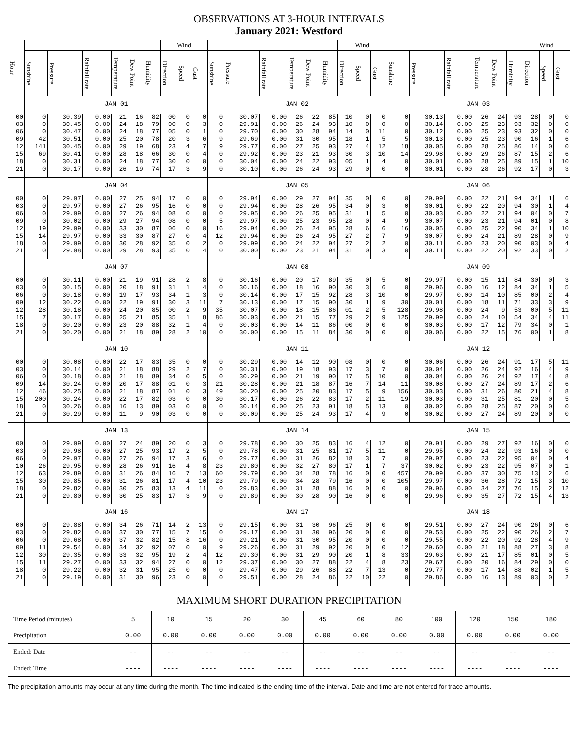OBSERVATIONS AT 3-HOUR INTERVALS
January 2021: Westford
| Hour | | | | | | | Wind | | | | | | | | | Wind | | | | | | | | | Wind | | |
| --- | --- | --- | --- | --- | --- | --- | --- | --- | --- | --- | --- | --- | --- | --- | --- | --- | --- | --- | --- | --- | --- | --- | --- | --- | --- | --- | --- |
| | Sunshine | Pressure | Rainfall rate | Temperature | Dew Point | Humidity | Direction | Speed | Gust | Sunshine | Pressure | Rainfall rate | Temperature | Dew Point | Humidity | Direction | Speed | Gust | Sunshine | Pressure | Rainfall rate | Temperature | Dew Point | Humidity | Direction | Speed | Gust |
| | JAN 01 | | | | | | | | | JAN 02 | | | | | | | | | JAN 03 | | | | | | | | |
| 00 | 0 | 30.39 | 0.00 | 21 | 16 | 82 | 00 | 0 | 0 | 0 | 30.07 | 0.00 | 26 | 22 | 85 | 10 | 0 | 0 | 0 | 30.13 | 0.00 | 26 | 24 | 93 | 28 | 0 | 0 |
| 03 | 0 | 30.45 | 0.00 | 24 | 18 | 79 | 00 | 0 | 3 | 0 | 29.91 | 0.00 | 26 | 24 | 93 | 10 | 0 | 0 | 0 | 30.14 | 0.00 | 25 | 23 | 93 | 32 | 0 | 0 |
| 06 | 0 | 30.47 | 0.00 | 24 | 18 | 77 | 05 | 0 | 1 | 0 | 29.70 | 0.00 | 30 | 28 | 94 | 14 | 0 | 11 | 0 | 30.12 | 0.00 | 25 | 23 | 93 | 32 | 0 | 0 |
| 09 | 42 | 30.51 | 0.00 | 25 | 20 | 78 | 20 | 3 | 6 | 9 | 29.69 | 0.00 | 31 | 30 | 95 | 18 | 1 | 5 | 5 | 30.13 | 0.00 | 25 | 23 | 90 | 16 | 1 | 6 |
| 12 | 141 | 30.45 | 0.00 | 29 | 19 | 68 | 23 | 4 | 7 | 9 | 29.77 | 0.00 | 27 | 25 | 93 | 27 | 4 | 12 | 18 | 30.05 | 0.00 | 28 | 25 | 86 | 14 | 0 | 0 |
| 15 | 69 | 30.41 | 0.00 | 28 | 18 | 66 | 30 | 0 | 4 | 0 | 29.92 | 0.00 | 23 | 21 | 93 | 30 | 3 | 10 | 14 | 29.98 | 0.00 | 29 | 26 | 87 | 15 | 2 | 6 |
| 18 | 0 | 30.31 | 0.00 | 24 | 18 | 77 | 30 | 0 | 0 | 0 | 30.04 | 0.00 | 24 | 22 | 93 | 05 | 1 | 4 | 0 | 30.01 | 0.00 | 28 | 25 | 89 | 15 | 1 | 10 |
| 21 | 0 | 30.17 | 0.00 | 26 | 19 | 74 | 17 | 3 | 9 | 0 | 30.10 | 0.00 | 26 | 24 | 93 | 29 | 0 | 0 | 0 | 30.01 | 0.00 | 28 | 26 | 92 | 17 | 0 | 3 |
| | JAN 04 | | | | | | | | | JAN 05 | | | | | | | | | JAN 06 | | | | | | | | |
| 00 | 0 | 29.97 | 0.00 | 27 | 25 | 94 | 17 | 0 | 0 | 0 | 29.94 | 0.00 | 29 | 27 | 94 | 35 | 0 | 0 | 0 | 29.99 | 0.00 | 22 | 21 | 94 | 34 | 1 | 6 |
| 03 | 0 | 29.97 | 0.00 | 27 | 26 | 95 | 16 | 0 | 0 | 0 | 29.94 | 0.00 | 28 | 26 | 95 | 34 | 0 | 3 | 0 | 30.01 | 0.00 | 22 | 20 | 94 | 30 | 1 | 4 |
| 06 | 0 | 29.99 | 0.00 | 27 | 26 | 94 | 08 | 0 | 0 | 0 | 29.95 | 0.00 | 26 | 25 | 95 | 31 | 1 | 5 | 0 | 30.03 | 0.00 | 22 | 21 | 94 | 04 | 0 | 7 |
| 09 | 0 | 30.02 | 0.00 | 29 | 27 | 94 | 08 | 0 | 0 | 5 | 29.97 | 0.00 | 25 | 23 | 95 | 28 | 0 | 4 | 9 | 30.07 | 0.00 | 23 | 21 | 94 | 01 | 0 | 8 |
| 12 | 19 | 29.99 | 0.00 | 33 | 30 | 87 | 06 | 0 | 0 | 16 | 29.94 | 0.00 | 26 | 24 | 95 | 28 | 6 | 6 | 16 | 30.05 | 0.00 | 25 | 22 | 90 | 34 | 1 | 10 |
| 15 | 14 | 29.97 | 0.00 | 33 | 30 | 87 | 27 | 0 | 4 | 12 | 29.94 | 0.00 | 26 | 24 | 95 | 27 | 2 | 7 | 9 | 30.07 | 0.00 | 24 | 21 | 89 | 28 | 0 | 9 |
| 18 | 0 | 29.99 | 0.00 | 30 | 28 | 92 | 35 | 0 | 2 | 0 | 29.99 | 0.00 | 24 | 22 | 94 | 27 | 2 | 2 | 0 | 30.11 | 0.00 | 23 | 20 | 90 | 03 | 0 | 4 |
| 21 | 0 | 29.98 | 0.00 | 29 | 28 | 93 | 35 | 0 | 4 | 0 | 30.00 | 0.00 | 23 | 21 | 94 | 31 | 0 | 3 | 0 | 30.11 | 0.00 | 22 | 20 | 92 | 33 | 0 | 2 |
| | JAN 07 | | | | | | | | | JAN 08 | | | | | | | | | JAN 09 | | | | | | | | |
| 00 | 0 | 30.11 | 0.00 | 21 | 19 | 91 | 28 | 2 | 8 | 0 | 30.16 | 0.00 | 20 | 17 | 89 | 35 | 0 | 5 | 0 | 29.97 | 0.00 | 15 | 11 | 84 | 30 | 0 | 3 |
| 03 | 0 | 30.15 | 0.00 | 20 | 18 | 91 | 31 | 1 | 4 | 0 | 30.16 | 0.00 | 18 | 16 | 90 | 30 | 3 | 6 | 0 | 29.96 | 0.00 | 16 | 12 | 84 | 34 | 1 | 5 |
| 06 | 0 | 30.18 | 0.00 | 19 | 17 | 93 | 34 | 1 | 3 | 0 | 30.14 | 0.00 | 17 | 15 | 92 | 28 | 3 | 10 | 0 | 29.97 | 0.00 | 14 | 10 | 85 | 00 | 2 | 4 |
| 09 | 12 | 30.22 | 0.00 | 22 | 19 | 91 | 30 | 3 | 11 | 7 | 30.13 | 0.00 | 17 | 15 | 90 | 30 | 1 | 9 | 30 | 30.01 | 0.00 | 18 | 11 | 71 | 33 | 3 | 9 |
| 12 | 28 | 30.18 | 0.00 | 24 | 20 | 85 | 00 | 2 | 9 | 35 | 30.07 | 0.00 | 18 | 15 | 86 | 01 | 2 | 5 | 128 | 29.98 | 0.00 | 24 | 9 | 53 | 00 | 5 | 11 |
| 15 | 7 | 30.17 | 0.00 | 25 | 21 | 85 | 35 | 1 | 8 | 86 | 30.03 | 0.00 | 21 | 15 | 77 | 29 | 2 | 9 | 125 | 29.99 | 0.00 | 24 | 10 | 54 | 34 | 4 | 11 |
| 18 | 0 | 30.20 | 0.00 | 23 | 20 | 88 | 32 | 1 | 4 | 0 | 30.03 | 0.00 | 14 | 11 | 86 | 00 | 0 | 0 | 0 | 30.03 | 0.00 | 17 | 12 | 79 | 34 | 0 | 1 |
| 21 | 0 | 30.20 | 0.00 | 21 | 18 | 89 | 28 | 2 | 10 | 0 | 30.00 | 0.00 | 15 | 11 | 84 | 30 | 0 | 0 | 0 | 30.06 | 0.00 | 22 | 15 | 76 | 00 | 1 | 8 |
| | JAN 10 | | | | | | | | | JAN 11 | | | | | | | | | JAN 12 | | | | | | | | |
| 00 | 0 | 30.08 | 0.00 | 22 | 17 | 83 | 35 | 0 | 0 | 0 | 30.29 | 0.00 | 14 | 12 | 90 | 08 | 0 | 0 | 0 | 30.06 | 0.00 | 26 | 24 | 91 | 17 | 5 | 11 |
| 03 | 0 | 30.14 | 0.00 | 21 | 18 | 88 | 29 | 2 | 7 | 0 | 30.31 | 0.00 | 19 | 18 | 93 | 17 | 3 | 7 | 0 | 30.04 | 0.00 | 26 | 24 | 92 | 16 | 4 | 9 |
| 06 | 0 | 30.18 | 0.00 | 21 | 18 | 89 | 34 | 0 | 5 | 0 | 30.29 | 0.00 | 21 | 19 | 90 | 17 | 5 | 10 | 0 | 30.04 | 0.00 | 26 | 24 | 92 | 17 | 4 | 8 |
| 09 | 14 | 30.24 | 0.00 | 20 | 17 | 88 | 01 | 0 | 3 | 21 | 30.28 | 0.00 | 21 | 18 | 87 | 16 | 7 | 14 | 11 | 30.08 | 0.00 | 27 | 24 | 89 | 17 | 2 | 6 |
| 12 | 46 | 30.25 | 0.00 | 21 | 18 | 87 | 01 | 0 | 3 | 49 | 30.20 | 0.00 | 25 | 20 | 83 | 17 | 5 | 9 | 156 | 30.03 | 0.00 | 31 | 26 | 80 | 21 | 4 | 8 |
| 15 | 200 | 30.24 | 0.00 | 22 | 17 | 82 | 03 | 0 | 0 | 30 | 30.17 | 0.00 | 26 | 22 | 83 | 17 | 2 | 11 | 19 | 30.03 | 0.00 | 31 | 25 | 81 | 20 | 0 | 5 |
| 18 | 0 | 30.26 | 0.00 | 16 | 13 | 89 | 03 | 0 | 0 | 0 | 30.14 | 0.00 | 25 | 23 | 91 | 18 | 5 | 13 | 0 | 30.02 | 0.00 | 28 | 25 | 87 | 20 | 0 | 0 |
| 21 | 0 | 30.29 | 0.00 | 11 | 9 | 90 | 03 | 0 | 0 | 0 | 30.09 | 0.00 | 25 | 24 | 93 | 17 | 4 | 9 | 0 | 30.02 | 0.00 | 27 | 24 | 89 | 20 | 0 | 0 |
| | JAN 13 | | | | | | | | | JAN 14 | | | | | | | | | JAN 15 | | | | | | | | |
| 00 | 0 | 29.99 | 0.00 | 27 | 24 | 89 | 20 | 0 | 3 | 0 | 29.78 | 0.00 | 30 | 25 | 83 | 16 | 4 | 12 | 0 | 29.91 | 0.00 | 29 | 27 | 92 | 16 | 0 | 0 |
| 03 | 0 | 29.98 | 0.00 | 27 | 25 | 93 | 17 | 2 | 5 | 0 | 29.78 | 0.00 | 31 | 25 | 81 | 17 | 5 | 11 | 0 | 29.95 | 0.00 | 24 | 22 | 93 | 16 | 0 | 0 |
| 06 | 0 | 29.97 | 0.00 | 27 | 26 | 94 | 17 | 3 | 6 | 0 | 29.77 | 0.00 | 31 | 26 | 82 | 18 | 3 | 7 | 0 | 29.97 | 0.00 | 23 | 22 | 95 | 04 | 0 | 4 |
| 10 | 26 | 29.95 | 0.00 | 28 | 26 | 91 | 16 | 4 | 8 | 23 | 29.80 | 0.00 | 32 | 27 | 80 | 17 | 1 | 7 | 37 | 30.02 | 0.00 | 23 | 22 | 95 | 07 | 0 | 1 |
| 12 | 63 | 29.89 | 0.00 | 31 | 26 | 84 | 16 | 7 | 13 | 60 | 29.79 | 0.00 | 34 | 28 | 78 | 16 | 0 | 0 | 457 | 29.99 | 0.00 | 37 | 30 | 75 | 13 | 2 | 6 |
| 15 | 30 | 29.85 | 0.00 | 31 | 26 | 81 | 17 | 4 | 10 | 23 | 29.79 | 0.00 | 34 | 28 | 79 | 16 | 0 | 0 | 105 | 29.97 | 0.00 | 36 | 28 | 72 | 15 | 3 | 10 |
| 18 | 0 | 29.82 | 0.00 | 30 | 25 | 83 | 13 | 4 | 11 | 0 | 29.83 | 0.00 | 31 | 28 | 88 | 16 | 0 | 0 | 0 | 29.96 | 0.00 | 34 | 27 | 76 | 15 | 2 | 12 |
| 21 | 0 | 29.80 | 0.00 | 30 | 25 | 83 | 17 | 3 | 9 | 0 | 29.89 | 0.00 | 30 | 28 | 90 | 16 | 0 | 0 | 0 | 29.96 | 0.00 | 35 | 27 | 72 | 15 | 4 | 13 |
| | JAN 16 | | | | | | | | | JAN 17 | | | | | | | | | JAN 18 | | | | | | | | |
| 00 | 0 | 29.88 | 0.00 | 34 | 26 | 71 | 14 | 2 | 13 | 0 | 29.15 | 0.00 | 31 | 30 | 96 | 25 | 0 | 0 | 0 | 29.51 | 0.00 | 27 | 24 | 90 | 26 | 0 | 6 |
| 03 | 0 | 29.82 | 0.00 | 37 | 30 | 77 | 15 | 7 | 15 | 0 | 29.17 | 0.00 | 31 | 30 | 96 | 20 | 0 | 0 | 0 | 29.53 | 0.00 | 25 | 22 | 90 | 26 | 2 | 7 |
| 06 | 0 | 29.68 | 0.00 | 37 | 32 | 82 | 15 | 8 | 16 | 0 | 29.21 | 0.00 | 31 | 30 | 95 | 20 | 0 | 0 | 0 | 29.55 | 0.00 | 22 | 20 | 92 | 28 | 4 | 9 |
| 09 | 11 | 29.54 | 0.00 | 34 | 32 | 92 | 07 | 0 | 0 | 9 | 29.26 | 0.00 | 31 | 29 | 92 | 20 | 0 | 0 | 12 | 29.60 | 0.00 | 21 | 18 | 88 | 27 | 3 | 8 |
| 12 | 30 | 29.35 | 0.00 | 33 | 32 | 95 | 19 | 2 | 4 | 12 | 29.30 | 0.00 | 31 | 29 | 90 | 20 | 1 | 8 | 33 | 29.63 | 0.00 | 21 | 17 | 85 | 01 | 0 | 5 |
| 15 | 11 | 29.27 | 0.00 | 33 | 32 | 94 | 27 | 0 | 0 | 12 | 29.37 | 0.00 | 30 | 27 | 88 | 22 | 4 | 8 | 23 | 29.67 | 0.00 | 20 | 16 | 84 | 29 | 0 | 0 |
| 18 | 0 | 29.22 | 0.00 | 32 | 31 | 95 | 25 | 0 | 0 | 0 | 29.47 | 0.00 | 29 | 26 | 88 | 22 | 7 | 13 | 0 | 29.77 | 0.00 | 17 | 14 | 88 | 02 | 1 | 5 |
| 21 | 0 | 29.19 | 0.00 | 31 | 30 | 96 | 23 | 0 | 0 | 0 | 29.51 | 0.00 | 28 | 24 | 86 | 22 | 10 | 22 | 0 | 29.86 | 0.00 | 16 | 13 | 89 | 03 | 0 | 2 |
MAXIMUM SHORT DURATION PRECIPITATION
| Time Period (minutes) | 5 | 10 | 15 | 20 | 30 | 45 | 60 | 80 | 100 | 120 | 150 | 180 |
| Precipitation | 0.00 | 0.00 | 0.00 | 0.00 | 0.00 | 0.00 | 0.00 | 0.00 | 0.00 | 0.00 | 0.00 | 0.00 |
| Ended: Date | -- | -- | -- | -- | -- | -- | -- | -- | -- | -- | -- | -- |
| Ended: Time | ---- | ---- | ---- | ---- | ---- | ---- | ---- | ---- | ---- | ---- | ---- | ---- |
The precipitation amounts may occur at any time during the month. The time indicated is the ending time of the interval. Date and time are not entered for trace amounts.